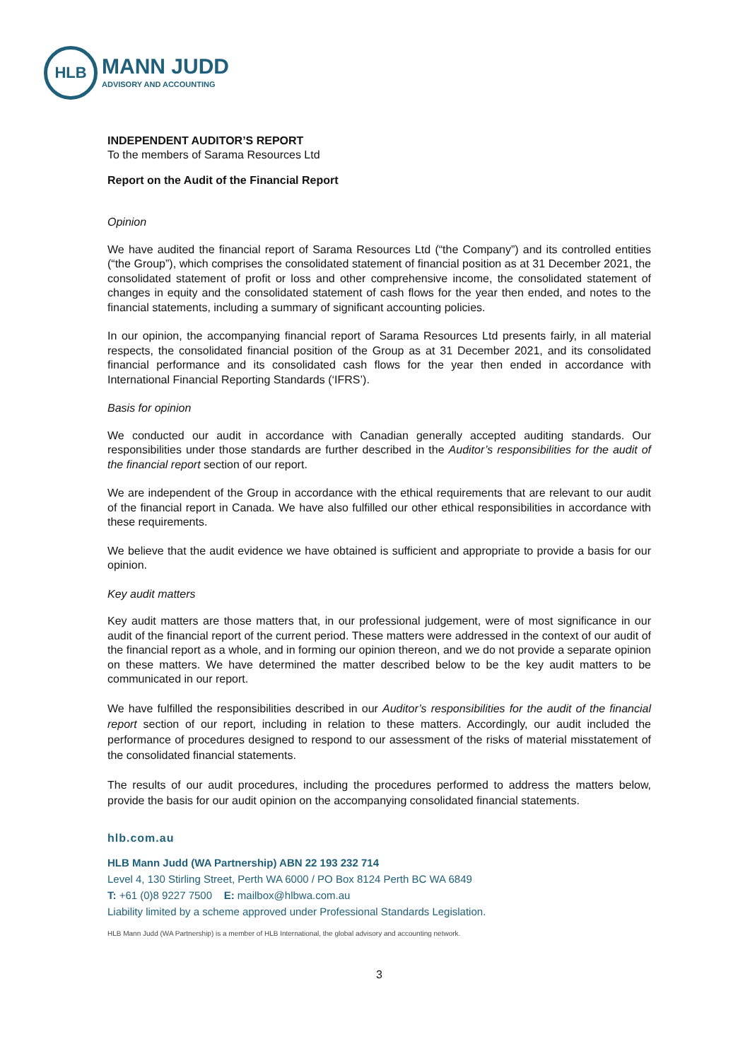HLB
MANN JUDD
ADVISORY AND ACCOUNTING
INDEPENDENT AUDITOR’S REPORT
To the members of Sarama Resources Ltd
Report on the Audit of the Financial Report
Opinion
We have audited the financial report of Sarama Resources Ltd (“the Company”) and its controlled entities (“the Group”), which comprises the consolidated statement of financial position as at 31 December 2021, the consolidated statement of profit or loss and other comprehensive income, the consolidated statement of changes in equity and the consolidated statement of cash flows for the year then ended, and notes to the financial statements, including a summary of significant accounting policies.
In our opinion, the accompanying financial report of Sarama Resources Ltd presents fairly, in all material respects, the consolidated financial position of the Group as at 31 December 2021, and its consolidated financial performance and its consolidated cash flows for the year then ended in accordance with International Financial Reporting Standards (‘IFRS’).
Basis for opinion
We conducted our audit in accordance with Canadian generally accepted auditing standards. Our responsibilities under those standards are further described in the Auditor’s responsibilities for the audit of the financial report section of our report.
We are independent of the Group in accordance with the ethical requirements that are relevant to our audit of the financial report in Canada. We have also fulfilled our other ethical responsibilities in accordance with these requirements.
We believe that the audit evidence we have obtained is sufficient and appropriate to provide a basis for our opinion.
Key audit matters
Key audit matters are those matters that, in our professional judgement, were of most significance in our audit of the financial report of the current period. These matters were addressed in the context of our audit of the financial report as a whole, and in forming our opinion thereon, and we do not provide a separate opinion on these matters. We have determined the matter described below to be the key audit matters to be communicated in our report.
We have fulfilled the responsibilities described in our Auditor’s responsibilities for the audit of the financial report section of our report, including in relation to these matters. Accordingly, our audit included the performance of procedures designed to respond to our assessment of the risks of material misstatement of the consolidated financial statements.
The results of our audit procedures, including the procedures performed to address the matters below, provide the basis for our audit opinion on the accompanying consolidated financial statements.
hlb.com.au
HLB Mann Judd (WA Partnership) ABN 22 193 232 714
Level 4, 130 Stirling Street, Perth WA 6000 / PO Box 8124 Perth BC WA 6849
T: +61 (0)8 9227 7500 E: mailbox@hlbwa.com.au
Liability limited by a scheme approved under Professional Standards Legislation.
HLB Mann Judd (WA Partnership) is a member of HLB International, the global advisory and accounting network.
3